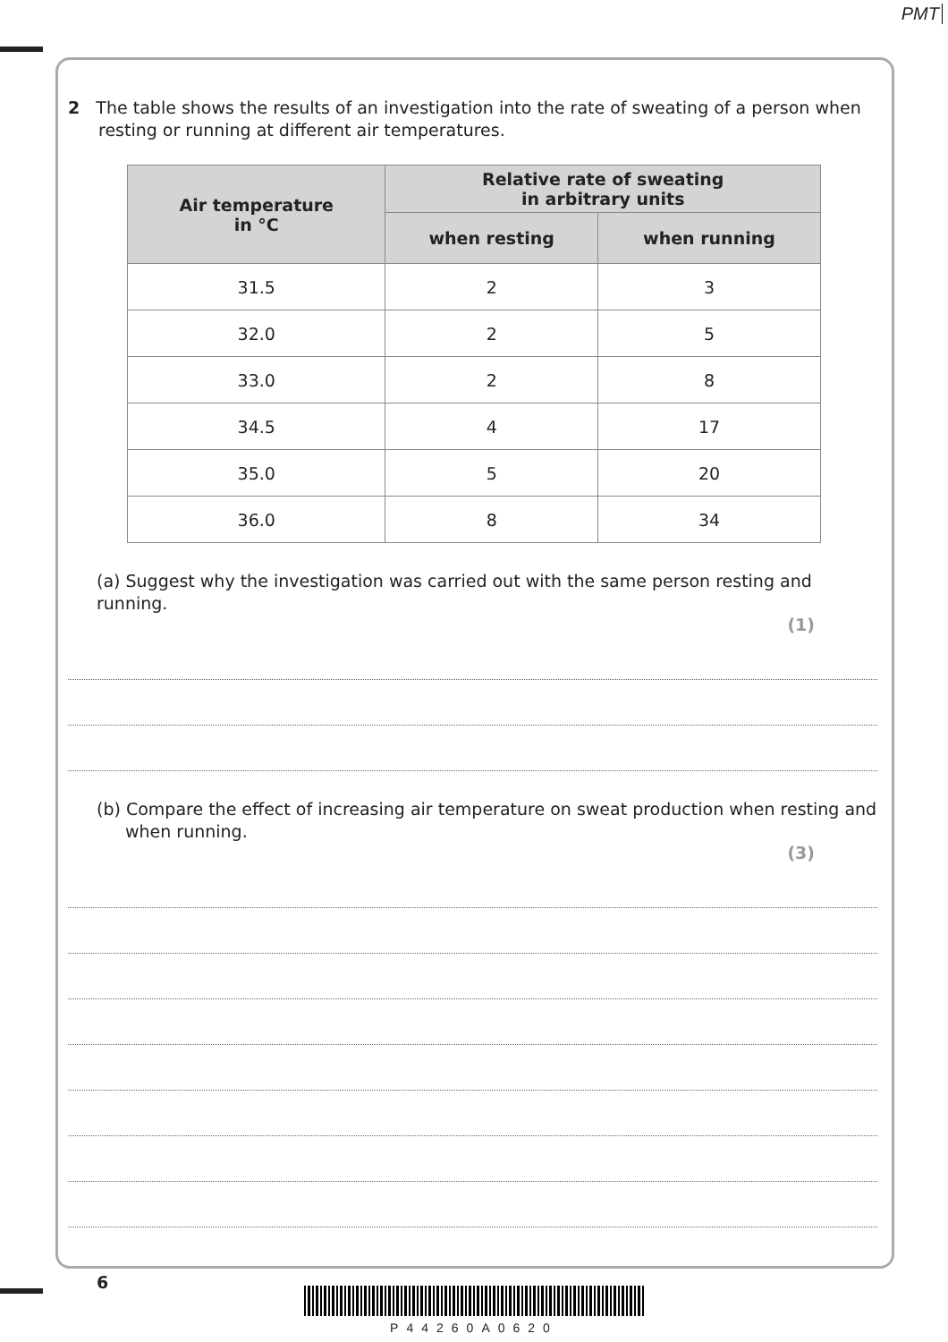PMT
2 The table shows the results of an investigation into the rate of sweating of a person when resting or running at different air temperatures.
| Air temperature in °C | Relative rate of sweating in arbitrary units | |
| --- | --- | --- |
| | when resting | when running |
| 31.5 | 2 | 3 |
| 32.0 | 2 | 5 |
| 33.0 | 2 | 8 |
| 34.5 | 4 | 17 |
| 35.0 | 5 | 20 |
| 36.0 | 8 | 34 |
(a) Suggest why the investigation was carried out with the same person resting and running.
(1)
(b) Compare the effect of increasing air temperature on sweat production when resting and when running.
(3)
6
P44260A0620